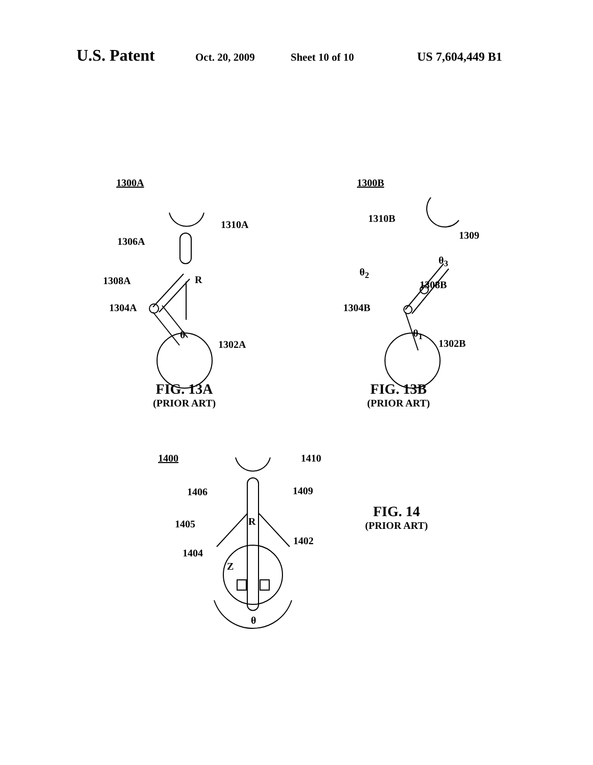U.S. Patent
Oct. 20, 2009 Sheet 10 of 10 US 7,604,449 B1
1300A
1310A
1306A
R
1308A
1304A
θ
1302A
FIG. 13A
(PRIOR ART)
1300B
1310B
1309
θ<sub>3</sub>
θ<sub>2</sub>
1308B
1304B
θ<sub>1</sub>
1302B
FIG. 13B
(PRIOR ART)
1400 1410
1406 1409
R
1405
1402
1404
Z
θ
FIG. 14
(PRIOR ART)